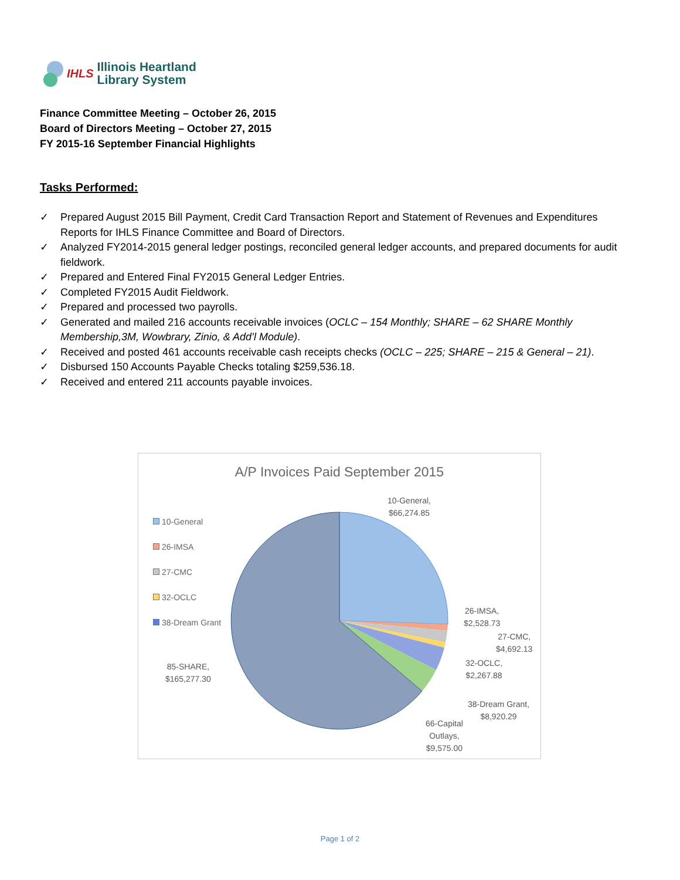IHLS
Illinois Heartland
Library System
Finance Committee Meeting – October 26, 2015
Board of Directors Meeting – October 27, 2015
FY 2015-16 September Financial Highlights
Tasks Performed:
✓ Prepared August 2015 Bill Payment, Credit Card Transaction Report and Statement of Revenues and Expenditures Reports for IHLS Finance Committee and Board of Directors.
✓ Analyzed FY2014-2015 general ledger postings, reconciled general ledger accounts, and prepared documents for audit fieldwork.
✓ Prepared and Entered Final FY2015 General Ledger Entries.
✓ Completed FY2015 Audit Fieldwork.
✓ Prepared and processed two payrolls.
✓ Generated and mailed 216 accounts receivable invoices (OCLC – 154 Monthly; SHARE – 62 SHARE Monthly Membership,3M, Wowbrary, Zinio, & Add’l Module).
✓ Received and posted 461 accounts receivable cash receipts checks (OCLC – 225; SHARE – 215 & General – 21).
✓ Disbursed 150 Accounts Payable Checks totaling $259,536.18.
✓ Received and entered 211 accounts payable invoices.
A/P Invoices Paid September 2015
10-General
26-IMSA
27-CMC
32-OCLC
38-Dream Grant
10-General,
$66,274.85
26-IMSA,
$2,528.73
27-CMC,
$4,692.13
32-OCLC,
$2,267.88
38-Dream Grant,
$8,920.29
66-Capital
Outlays,
$9,575.00
85-SHARE,
$165,277.30
Page 1 of 2